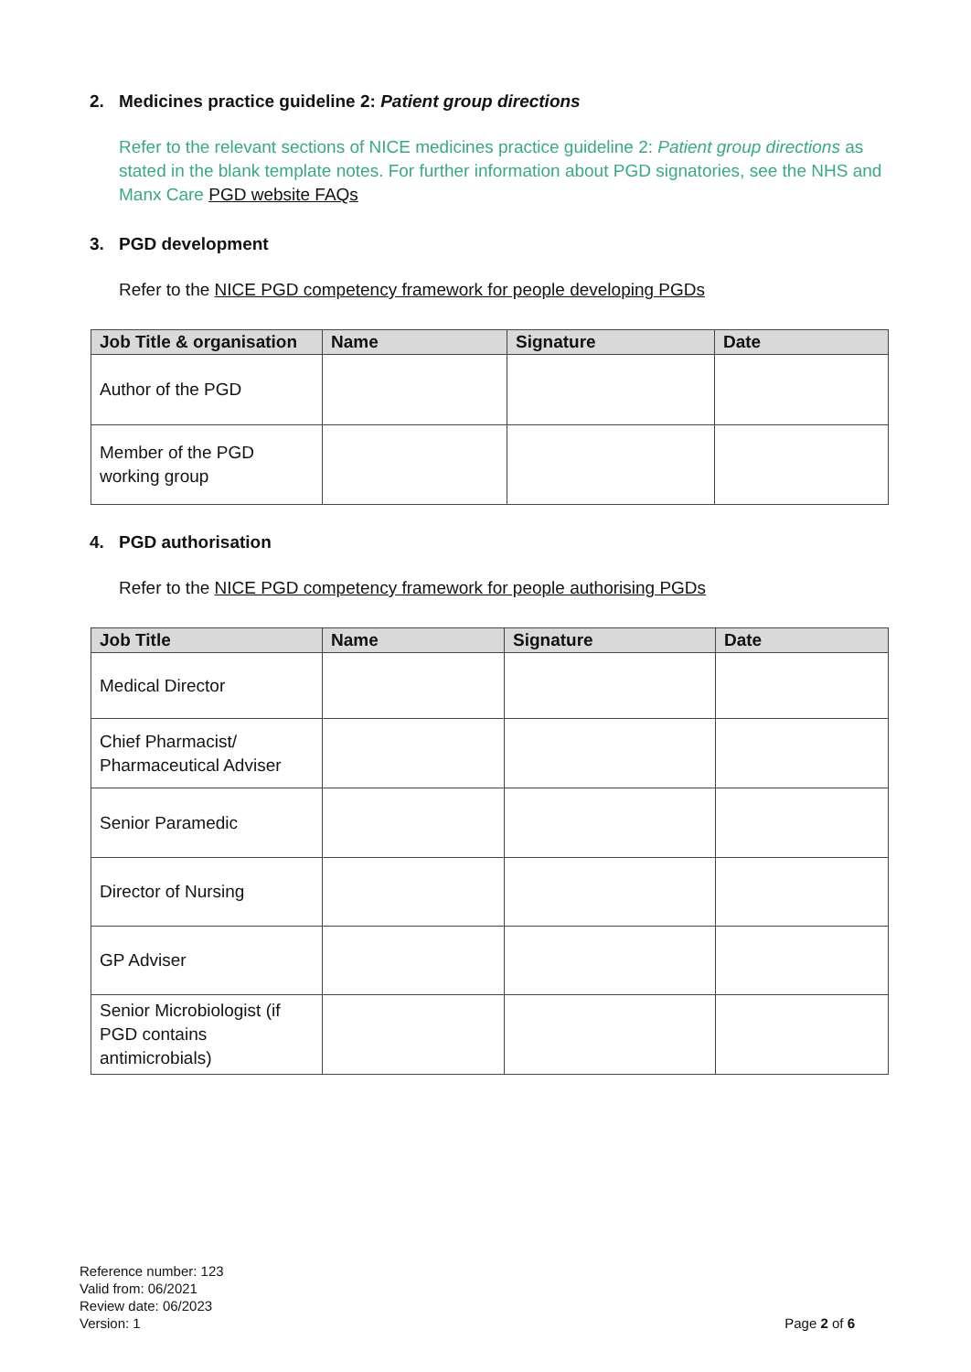2. Medicines practice guideline 2: Patient group directions
Refer to the relevant sections of NICE medicines practice guideline 2: Patient group directions as stated in the blank template notes. For further information about PGD signatories, see the NHS and Manx Care PGD website FAQs
3. PGD development
Refer to the NICE PGD competency framework for people developing PGDs
| Job Title & organisation | Name | Signature | Date |
| --- | --- | --- | --- |
| Author of the PGD | | | |
| Member of the PGD working group | | | |
4. PGD authorisation
Refer to the NICE PGD competency framework for people authorising PGDs
| Job Title | Name | Signature | Date |
| --- | --- | --- | --- |
| Medical Director | | | |
| Chief Pharmacist/ Pharmaceutical Adviser | | | |
| Senior Paramedic | | | |
| Director of Nursing | | | |
| GP Adviser | | | |
| Senior Microbiologist (if PGD contains antimicrobials) | | | |
Reference number: 123
Valid from: 06/2021
Review date: 06/2023
Version: 1
Page 2 of 6